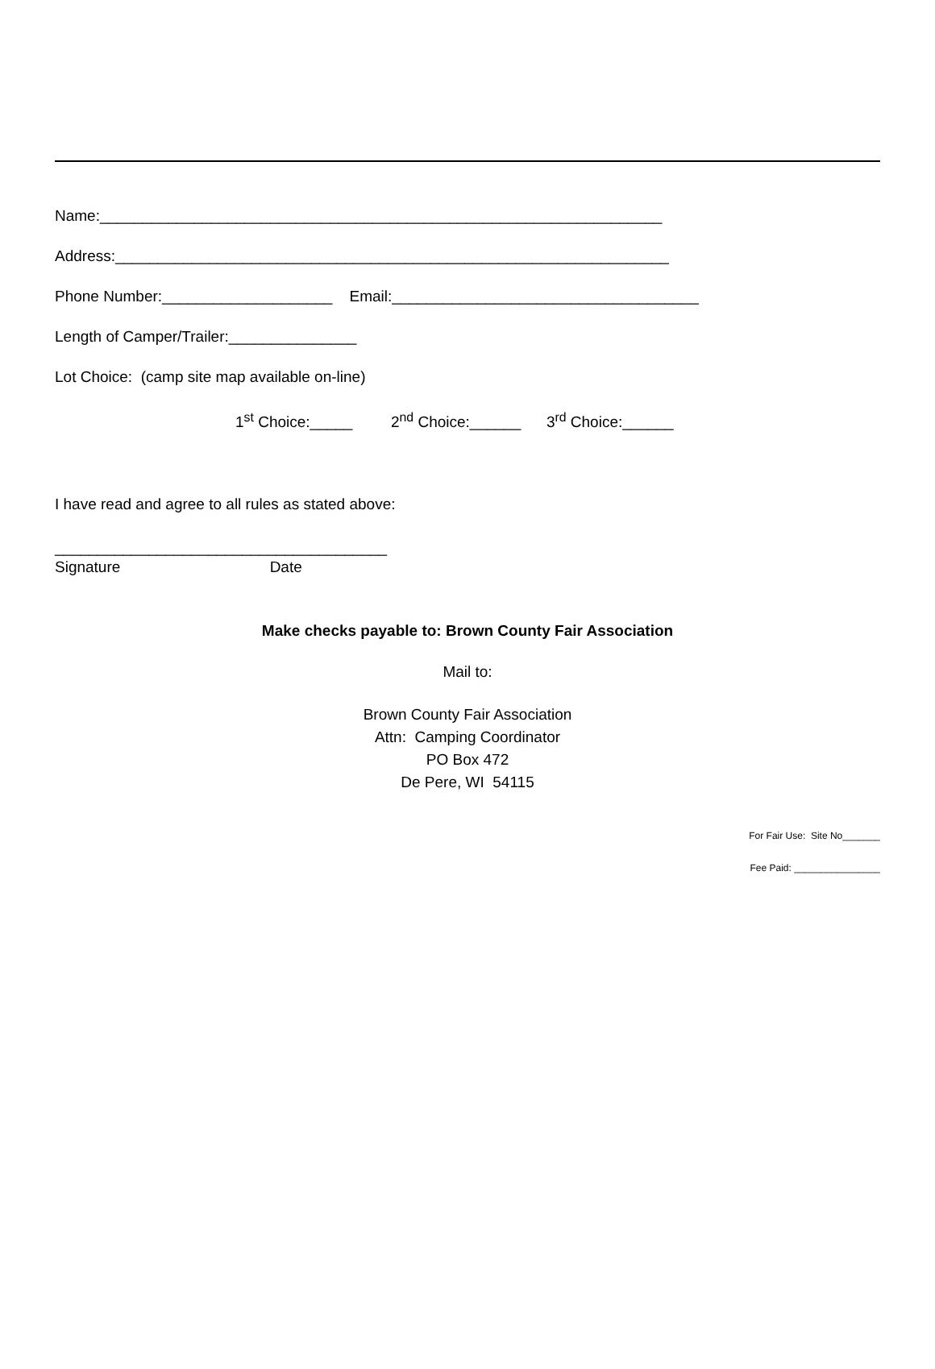Name:__________________________________________________________________
Address:_________________________________________________________________
Phone Number:____________________ Email:____________________________________
Length of Camper/Trailer:_______________
Lot Choice: (camp site map available on-line)
1<sup>st</sup> Choice:_____ 2<sup>nd</sup> Choice:______ 3<sup>rd</sup> Choice:______
I have read and agree to all rules as stated above:
_______________________________________
Signature Date
Make checks payable to: Brown County Fair Association
Mail to:
Brown County Fair Association
Attn: Camping Coordinator
PO Box 472
De Pere, WI 54115
For Fair Use: Site No_______
Fee Paid: ________________